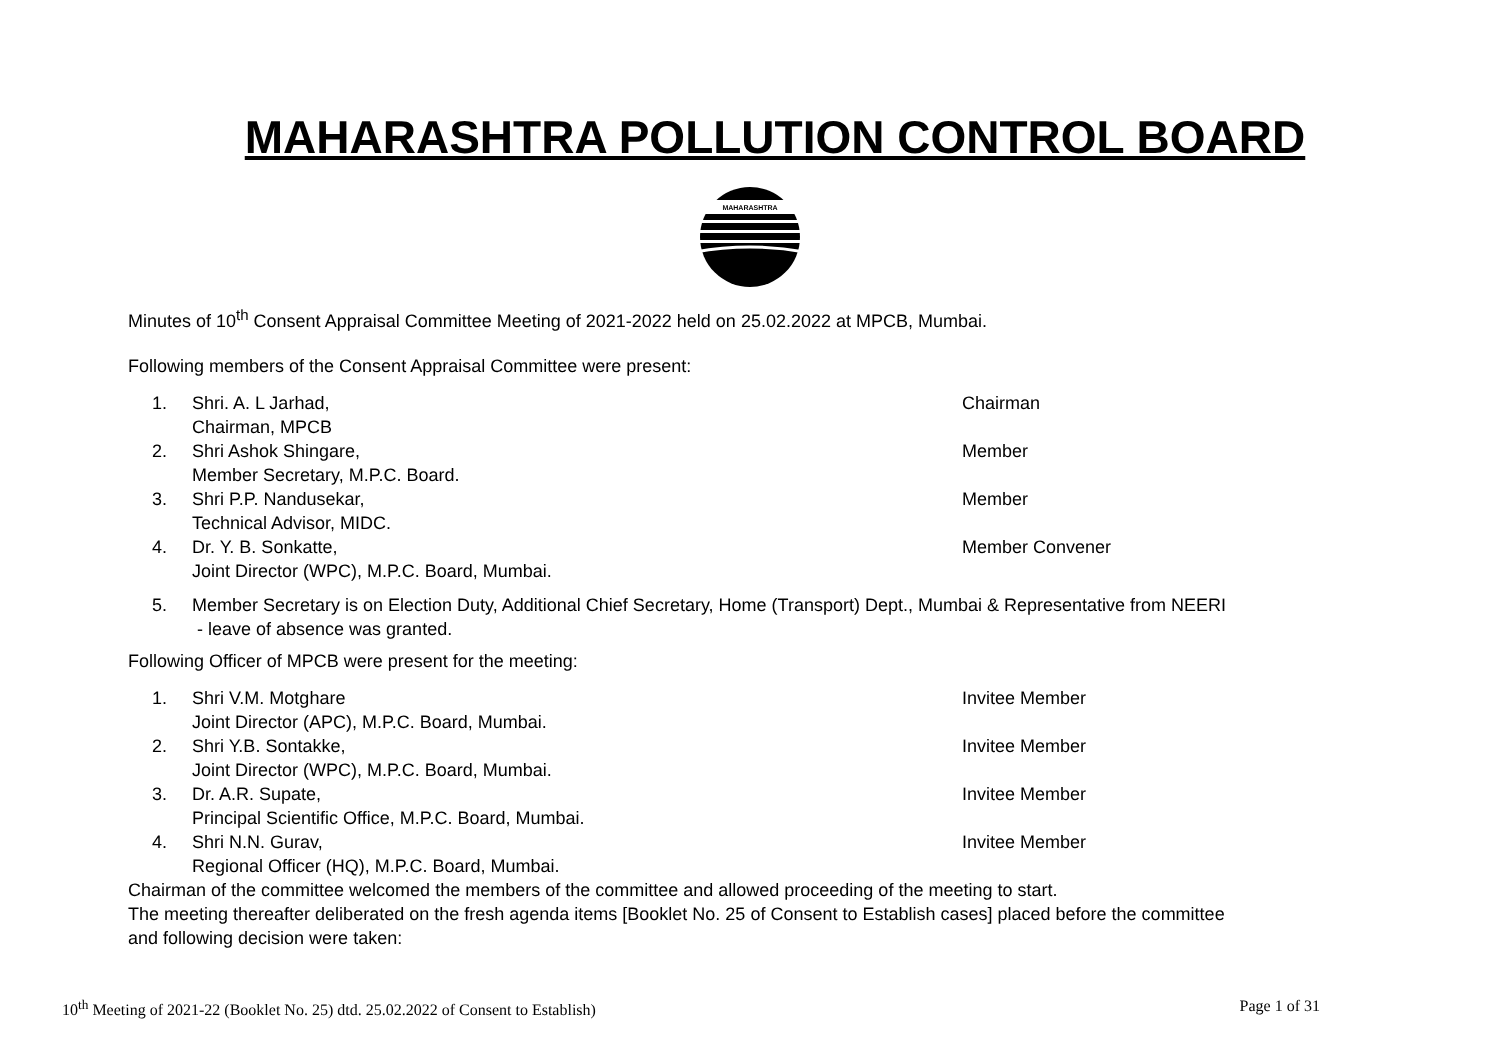MAHARASHTRA POLLUTION CONTROL BOARD
MAHARASHTRA
Minutes of 10<sup>th</sup> Consent Appraisal Committee Meeting of 2021-2022 held on 25.02.2022 at MPCB, Mumbai.
Following members of the Consent Appraisal Committee were present:
1. Shri. A. L Jarhad, Chairman
Chairman, MPCB
2. Shri Ashok Shingare, Member
Member Secretary, M.P.C. Board.
3. Shri P.P. Nandusekar, Member
Technical Advisor, MIDC.
4. Dr. Y. B. Sonkatte, Member Convener
Joint Director (WPC), M.P.C. Board, Mumbai.
5. Member Secretary is on Election Duty, Additional Chief Secretary, Home (Transport) Dept., Mumbai & Representative from NEERI
- leave of absence was granted.
Following Officer of MPCB were present for the meeting:
1. Shri V.M. Motghare Invitee Member
Joint Director (APC), M.P.C. Board, Mumbai.
2. Shri Y.B. Sontakke, Invitee Member
Joint Director (WPC), M.P.C. Board, Mumbai.
3. Dr. A.R. Supate, Invitee Member
Principal Scientific Office, M.P.C. Board, Mumbai.
4. Shri N.N. Gurav, Invitee Member
Regional Officer (HQ), M.P.C. Board, Mumbai.
Chairman of the committee welcomed the members of the committee and allowed proceeding of the meeting to start.
The meeting thereafter deliberated on the fresh agenda items [Booklet No. 25 of Consent to Establish cases] placed before the committee
and following decision were taken:
10<sup>th</sup> Meeting of 2021-22 (Booklet No. 25) dtd. 25.02.2022 of Consent to Establish) Page 1 of 31